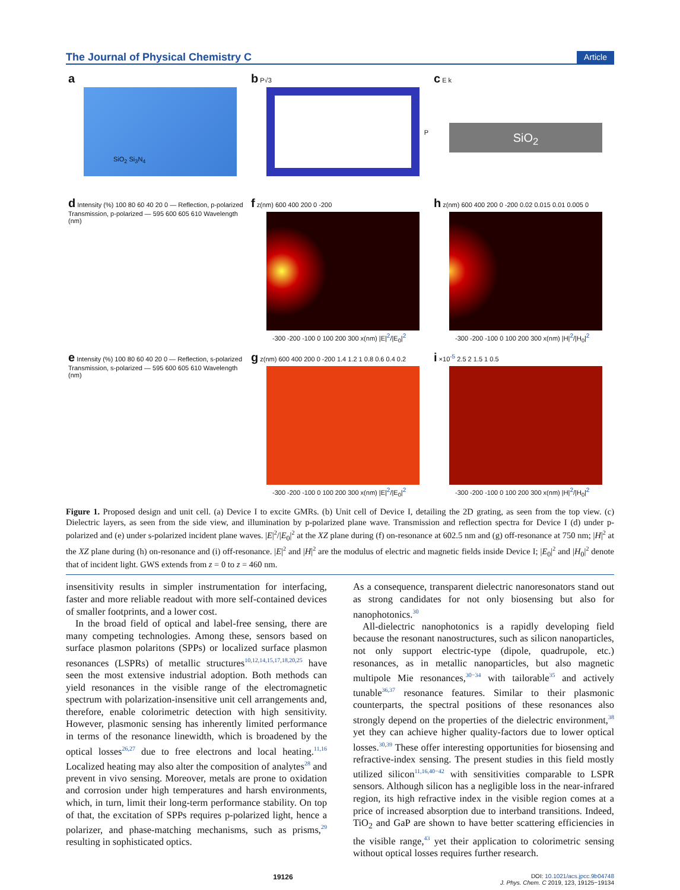The Journal of Physical Chemistry C Article
a
SiO<sub>2</sub> Si<sub>3</sub>N<sub>4</sub>
b P√3
P
c E k
SiO<sub>2</sub>
d Intensity (%) 100 80 60 40 20 0 — Reflection, p-polarized Transmission, p-polarized — 595 600 605 610 Wavelength (nm)
f z(nm) 600 400 200 0 -200
-300 -200 -100 0 100 200 300 x(nm) |E|<sup>2</sup>/|E<sub>0</sub>|<sup>2</sup>
h z(nm) 600 400 200 0 -200 0.02 0.015 0.01 0.005 0
-300 -200 -100 0 100 200 300 x(nm) |H|<sup>2</sup>/|H<sub>0</sub>|<sup>2</sup>
e Intensity (%) 100 80 60 40 20 0 — Reflection, s-polarized Transmission, s-polarized — 595 600 605 610 Wavelength (nm)
g z(nm) 600 400 200 0 -200 1.4 1.2 1 0.8 0.6 0.4 0.2
-300 -200 -100 0 100 200 300 x(nm) |E|<sup>2</sup>/|E<sub>0</sub>|<sup>2</sup>
i ×10<sup>-5</sup> 2.5 2 1.5 1 0.5
-300 -200 -100 0 100 200 300 x(nm) |H|<sup>2</sup>/|H<sub>0</sub>|<sup>2</sup>
Figure 1. Proposed design and unit cell. (a) Device I to excite GMRs. (b) Unit cell of Device I, detailing the 2D grating, as seen from the top view. (c) Dielectric layers, as seen from the side view, and illumination by p-polarized plane wave. Transmission and reflection spectra for Device I (d) under p-polarized and (e) under s-polarized incident plane waves. |E|<sup>2</sup>/|E<sub>0</sub>|<sup>2</sup> at the XZ plane during (f) on-resonance at 602.5 nm and (g) off-resonance at 750 nm; |H|<sup>2</sup> at the XZ plane during (h) on-resonance and (i) off-resonance. |E|<sup>2</sup> and |H|<sup>2</sup> are the modulus of electric and magnetic fields inside Device I; |E<sub>0</sub>|<sup>2</sup> and |H<sub>0</sub>|<sup>2</sup> denote that of incident light. GWS extends from z = 0 to z = 460 nm.
insensitivity results in simpler instrumentation for interfacing, faster and more reliable readout with more self-contained devices of smaller footprints, and a lower cost.
In the broad field of optical and label-free sensing, there are many competing technologies. Among these, sensors based on surface plasmon polaritons (SPPs) or localized surface plasmon resonances (LSPRs) of metallic structures<sup>10,12,14,15,17,18,20,25</sup> have seen the most extensive industrial adoption. Both methods can yield resonances in the visible range of the electromagnetic spectrum with polarization-insensitive unit cell arrangements and, therefore, enable colorimetric detection with high sensitivity. However, plasmonic sensing has inherently limited performance in terms of the resonance linewidth, which is broadened by the optical losses<sup>26,27</sup> due to free electrons and local heating.<sup>11,16</sup> Localized heating may also alter the composition of analytes<sup>28</sup> and prevent in vivo sensing. Moreover, metals are prone to oxidation and corrosion under high temperatures and harsh environments, which, in turn, limit their long-term performance stability. On top of that, the excitation of SPPs requires p-polarized light, hence a polarizer, and phase-matching mechanisms, such as prisms,<sup>29</sup> resulting in sophisticated optics.
As a consequence, transparent dielectric nanoresonators stand out as strong candidates for not only biosensing but also for nanophotonics.<sup>30</sup>
All-dielectric nanophotonics is a rapidly developing field because the resonant nanostructures, such as silicon nanoparticles, not only support electric-type (dipole, quadrupole, etc.) resonances, as in metallic nanoparticles, but also magnetic multipole Mie resonances,<sup>30−34</sup> with tailorable<sup>35</sup> and actively tunable<sup>36,37</sup> resonance features. Similar to their plasmonic counterparts, the spectral positions of these resonances also strongly depend on the properties of the dielectric environment,<sup>38</sup> yet they can achieve higher quality-factors due to lower optical losses.<sup>30,39</sup> These offer interesting opportunities for biosensing and refractive-index sensing. The present studies in this field mostly utilized silicon<sup>11,16,40−42</sup> with sensitivities comparable to LSPR sensors. Although silicon has a negligible loss in the near-infrared region, its high refractive index in the visible region comes at a price of increased absorption due to interband transitions. Indeed, TiO<sub>2</sub> and GaP are shown to have better scattering efficiencies in the visible range,<sup>43</sup> yet their application to colorimetric sensing without optical losses requires further research.
19126 DOI: 10.1021/acs.jpcc.9b04748
J. Phys. Chem. C 2019, 123, 19125−19134